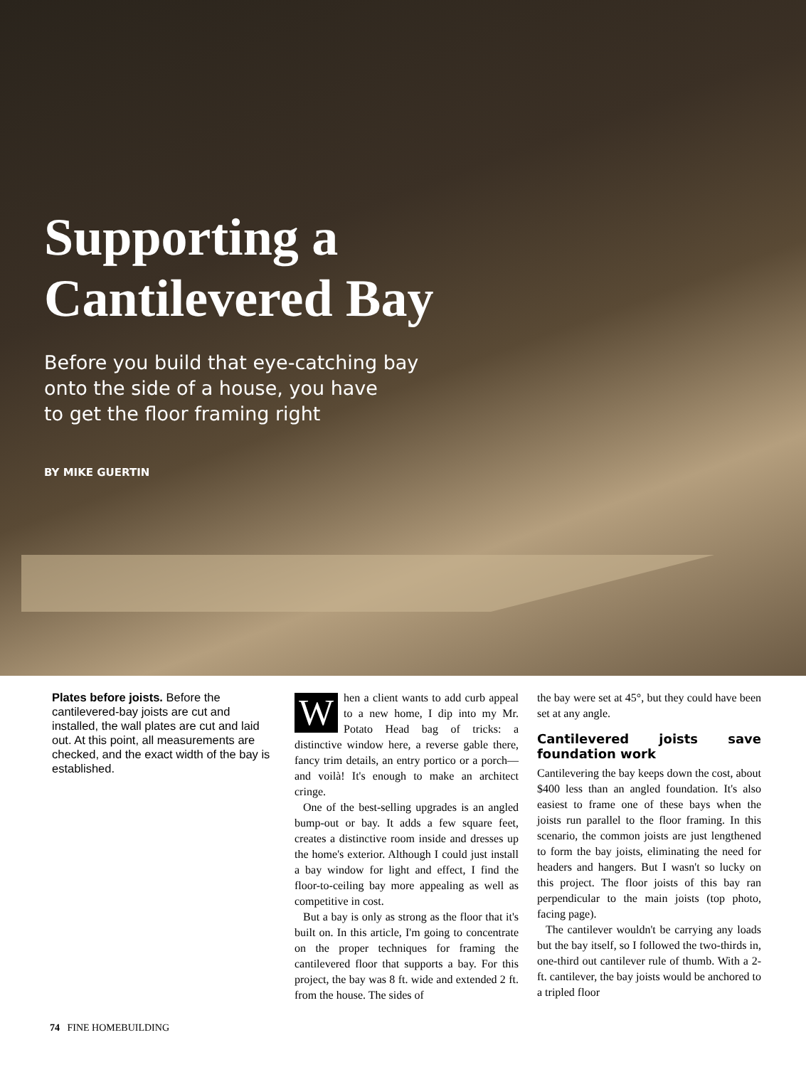Supporting a
Cantilevered Bay
Before you build that eye-catching bay
onto the side of a house, you have
to get the floor framing right
BY MIKE GUERTIN
Plates before joists. Before the cantilevered-bay joists are cut and installed, the wall plates are cut and laid out. At this point, all measurements are checked, and the exact width of the bay is established.
When a client wants to add curb appeal to a new home, I dip into my Mr. Potato Head bag of tricks: a distinctive window here, a reverse gable there, fancy trim details, an entry portico or a porch—and voilà! It's enough to make an architect cringe.
One of the best-selling upgrades is an angled bump-out or bay. It adds a few square feet, creates a distinctive room inside and dresses up the home's exterior. Although I could just install a bay window for light and effect, I find the floor-to-ceiling bay more appealing as well as competitive in cost.
But a bay is only as strong as the floor that it's built on. In this article, I'm going to concentrate on the proper techniques for framing the cantilevered floor that supports a bay. For this project, the bay was 8 ft. wide and extended 2 ft. from the house. The sides of
the bay were set at 45°, but they could have been set at any angle.
Cantilevered joists save foundation work
Cantilevering the bay keeps down the cost, about $400 less than an angled foundation. It's also easiest to frame one of these bays when the joists run parallel to the floor framing. In this scenario, the common joists are just lengthened to form the bay joists, eliminating the need for headers and hangers. But I wasn't so lucky on this project. The floor joists of this bay ran perpendicular to the main joists (top photo, facing page).
The cantilever wouldn't be carrying any loads but the bay itself, so I followed the two-thirds in, one-third out cantilever rule of thumb. With a 2-ft. cantilever, the bay joists would be anchored to a tripled floor
74 FINE HOMEBUILDING